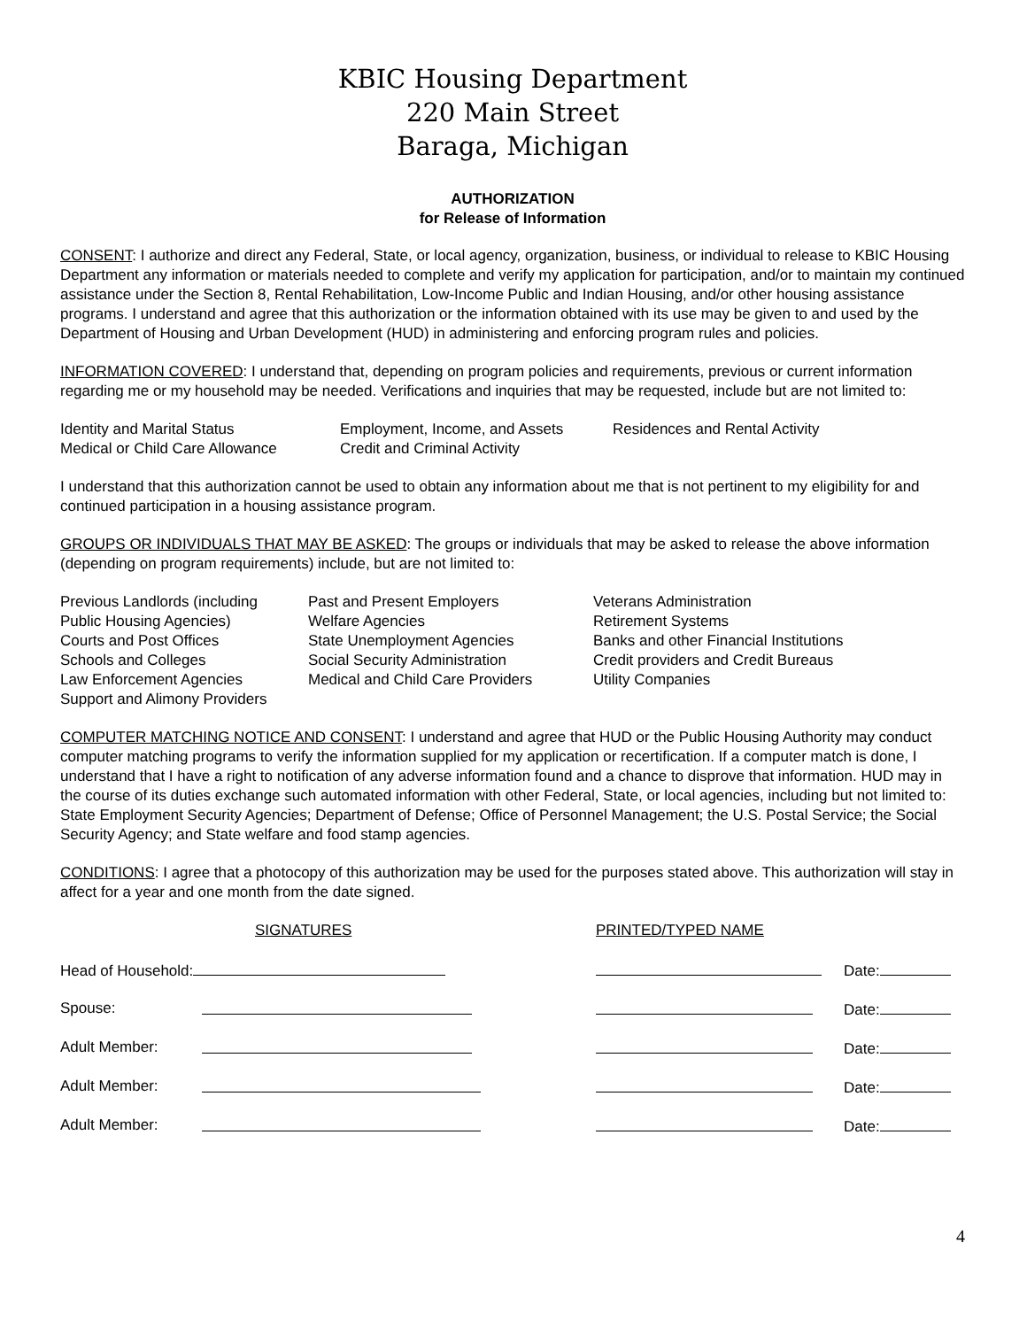KBIC Housing Department
220 Main Street
Baraga, Michigan
AUTHORIZATION
for Release of Information
CONSENT: I authorize and direct any Federal, State, or local agency, organization, business, or individual to release to KBIC Housing Department any information or materials needed to complete and verify my application for participation, and/or to maintain my continued assistance under the Section 8, Rental Rehabilitation, Low-Income Public and Indian Housing, and/or other housing assistance programs. I understand and agree that this authorization or the information obtained with its use may be given to and used by the Department of Housing and Urban Development (HUD) in administering and enforcing program rules and policies.
INFORMATION COVERED: I understand that, depending on program policies and requirements, previous or current information regarding me or my household may be needed. Verifications and inquiries that may be requested, include but are not limited to:
| Identity and Marital Status | Employment, Income, and Assets | Residences and Rental Activity |
| Medical or Child Care Allowance | Credit and Criminal Activity | |
I understand that this authorization cannot be used to obtain any information about me that is not pertinent to my eligibility for and continued participation in a housing assistance program.
GROUPS OR INDIVIDUALS THAT MAY BE ASKED: The groups or individuals that may be asked to release the above information (depending on program requirements) include, but are not limited to:
| Previous Landlords (including | Past and Present Employers | Veterans Administration |
| Public Housing Agencies) | Welfare Agencies | Retirement Systems |
| Courts and Post Offices | State Unemployment Agencies | Banks and other Financial Institutions |
| Schools and Colleges | Social Security Administration | Credit providers and Credit Bureaus |
| Law Enforcement Agencies | Medical and Child Care Providers | Utility Companies |
| Support and Alimony Providers | | |
COMPUTER MATCHING NOTICE AND CONSENT: I understand and agree that HUD or the Public Housing Authority may conduct computer matching programs to verify the information supplied for my application or recertification. If a computer match is done, I understand that I have a right to notification of any adverse information found and a chance to disprove that information. HUD may in the course of its duties exchange such automated information with other Federal, State, or local agencies, including but not limited to: State Employment Security Agencies; Department of Defense; Office of Personnel Management; the U.S. Postal Service; the Social Security Agency; and State welfare and food stamp agencies.
CONDITIONS: I agree that a photocopy of this authorization may be used for the purposes stated above. This authorization will stay in affect for a year and one month from the date signed.
| | SIGNATURES | PRINTED/TYPED NAME | |
| Head of Household: | | | Date: |
| Spouse: | | | Date: |
| Adult Member: | | | Date: |
| Adult Member: | | | Date: |
| Adult Member: | | | Date: |
4